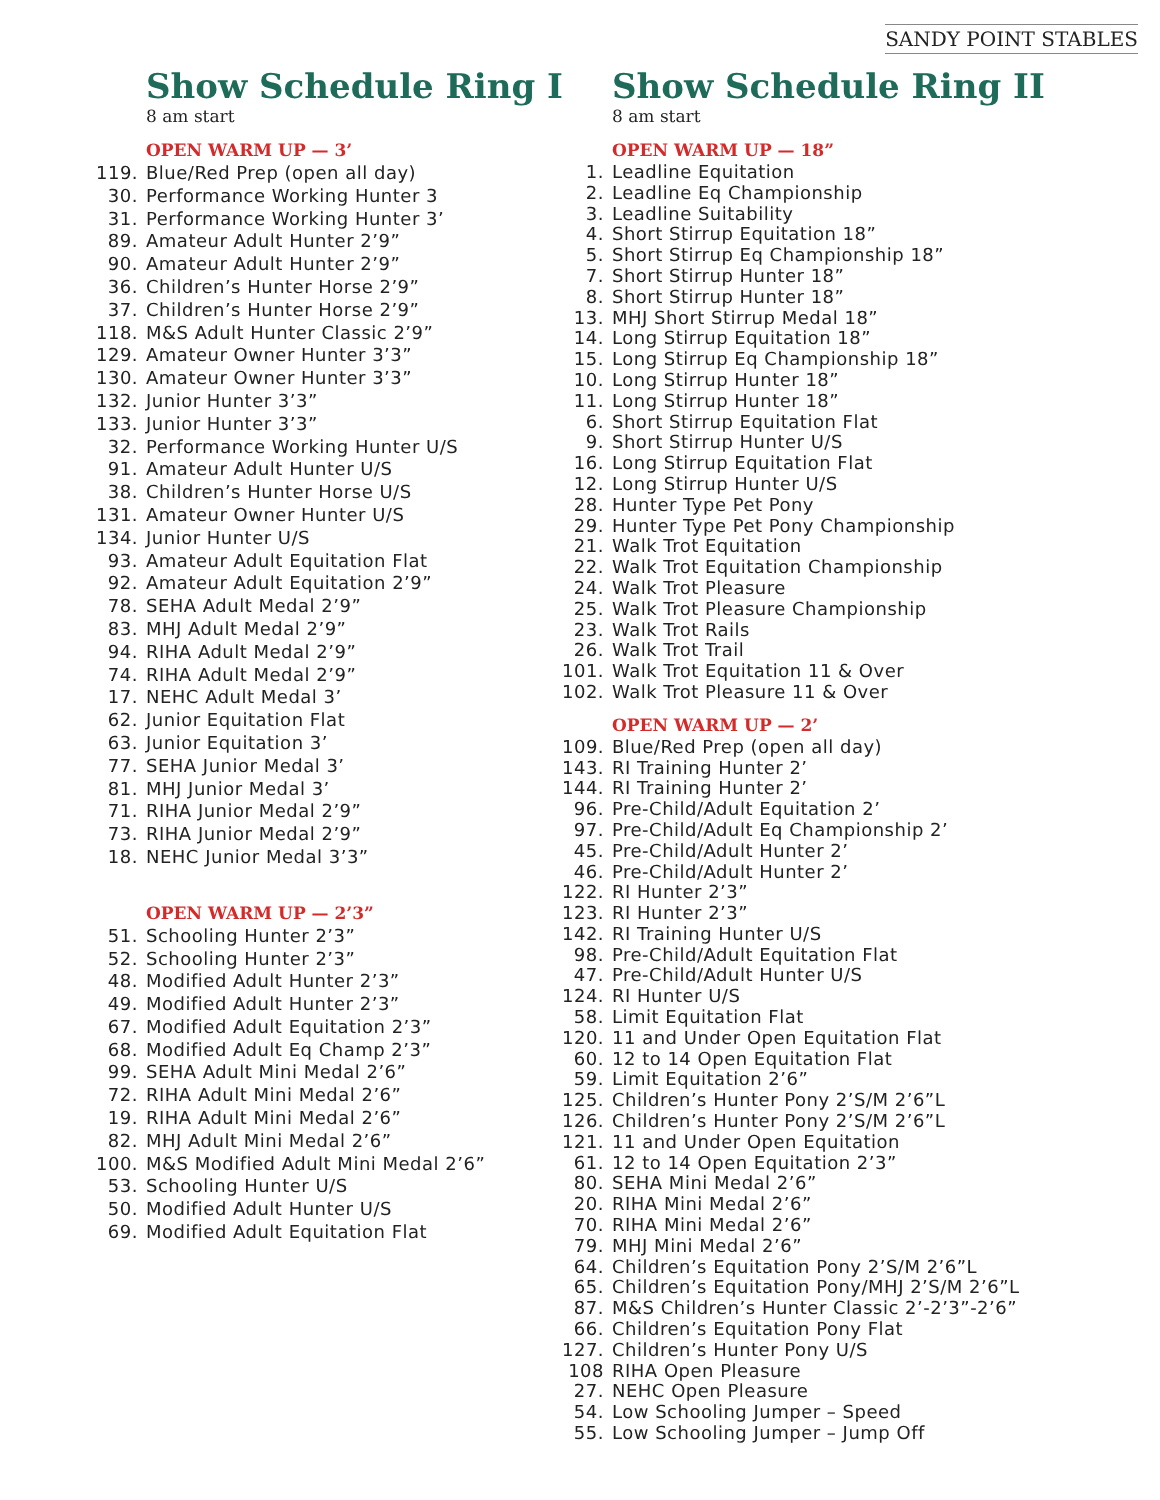SANDY POINT STABLES
Show Schedule Ring I
8 am start
OPEN WARM UP — 3’
119. Blue/Red Prep (open all day)
30. Performance Working Hunter 3
31. Performance Working Hunter 3’
89. Amateur Adult Hunter 2’9”
90. Amateur Adult Hunter 2’9”
36. Children’s Hunter Horse 2’9”
37. Children’s Hunter Horse 2’9”
118. M&S Adult Hunter Classic 2’9”
129. Amateur Owner Hunter 3’3”
130. Amateur Owner Hunter 3’3”
132. Junior Hunter 3’3”
133. Junior Hunter 3’3”
32. Performance Working Hunter U/S
91. Amateur Adult Hunter U/S
38. Children’s Hunter Horse U/S
131. Amateur Owner Hunter U/S
134. Junior Hunter U/S
93. Amateur Adult Equitation Flat
92. Amateur Adult Equitation 2’9”
78. SEHA Adult Medal 2’9”
83. MHJ Adult Medal 2’9”
94. RIHA Adult Medal 2’9”
74. RIHA Adult Medal 2’9”
17. NEHC Adult Medal 3’
62. Junior Equitation Flat
63. Junior Equitation 3’
77. SEHA Junior Medal 3’
81. MHJ Junior Medal 3’
71. RIHA Junior Medal 2’9”
73. RIHA Junior Medal 2’9”
18. NEHC Junior Medal 3’3”
OPEN WARM UP — 2’3”
51. Schooling Hunter 2’3”
52. Schooling Hunter 2’3”
48. Modified Adult Hunter 2’3”
49. Modified Adult Hunter 2’3”
67. Modified Adult Equitation 2’3”
68. Modified Adult Eq Champ 2’3”
99. SEHA Adult Mini Medal 2’6”
72. RIHA Adult Mini Medal 2’6”
19. RIHA Adult Mini Medal 2’6”
82. MHJ Adult Mini Medal 2’6”
100. M&S Modified Adult Mini Medal 2’6”
53. Schooling Hunter U/S
50. Modified Adult Hunter U/S
69. Modified Adult Equitation Flat
Show Schedule Ring II
8 am start
OPEN WARM UP — 18”
1. Leadline Equitation
2. Leadline Eq Championship
3. Leadline Suitability
4. Short Stirrup Equitation 18”
5. Short Stirrup Eq Championship 18”
7. Short Stirrup Hunter 18”
8. Short Stirrup Hunter 18”
13. MHJ Short Stirrup Medal 18”
14. Long Stirrup Equitation 18”
15. Long Stirrup Eq Championship 18”
10. Long Stirrup Hunter 18”
11. Long Stirrup Hunter 18”
6. Short Stirrup Equitation Flat
9. Short Stirrup Hunter U/S
16. Long Stirrup Equitation Flat
12. Long Stirrup Hunter U/S
28. Hunter Type Pet Pony
29. Hunter Type Pet Pony Championship
21. Walk Trot Equitation
22. Walk Trot Equitation Championship
24. Walk Trot Pleasure
25. Walk Trot Pleasure Championship
23. Walk Trot Rails
26. Walk Trot Trail
101. Walk Trot Equitation 11 & Over
102. Walk Trot Pleasure 11 & Over
OPEN WARM UP — 2’
109. Blue/Red Prep (open all day)
143. RI Training Hunter 2’
144. RI Training Hunter 2’
96. Pre-Child/Adult Equitation 2’
97. Pre-Child/Adult Eq Championship 2’
45. Pre-Child/Adult Hunter 2’
46. Pre-Child/Adult Hunter 2’
122. RI Hunter 2’3”
123. RI Hunter 2’3”
142. RI Training Hunter U/S
98. Pre-Child/Adult Equitation Flat
47. Pre-Child/Adult Hunter U/S
124. RI Hunter U/S
58. Limit Equitation Flat
120. 11 and Under Open Equitation Flat
60. 12 to 14 Open Equitation Flat
59. Limit Equitation 2’6”
125. Children’s Hunter Pony 2’S/M 2’6”L
126. Children’s Hunter Pony 2’S/M 2’6”L
121. 11 and Under Open Equitation
61. 12 to 14 Open Equitation 2’3”
80. SEHA Mini Medal 2’6”
20. RIHA Mini Medal 2’6”
70. RIHA Mini Medal 2’6”
79. MHJ Mini Medal 2’6”
64. Children’s Equitation Pony 2’S/M 2’6”L
65. Children’s Equitation Pony/MHJ 2’S/M 2’6”L
87. M&S Children’s Hunter Classic 2’-2’3”-2’6”
66. Children’s Equitation Pony Flat
127. Children’s Hunter Pony U/S
108 RIHA Open Pleasure
27. NEHC Open Pleasure
54. Low Schooling Jumper – Speed
55. Low Schooling Jumper – Jump Off